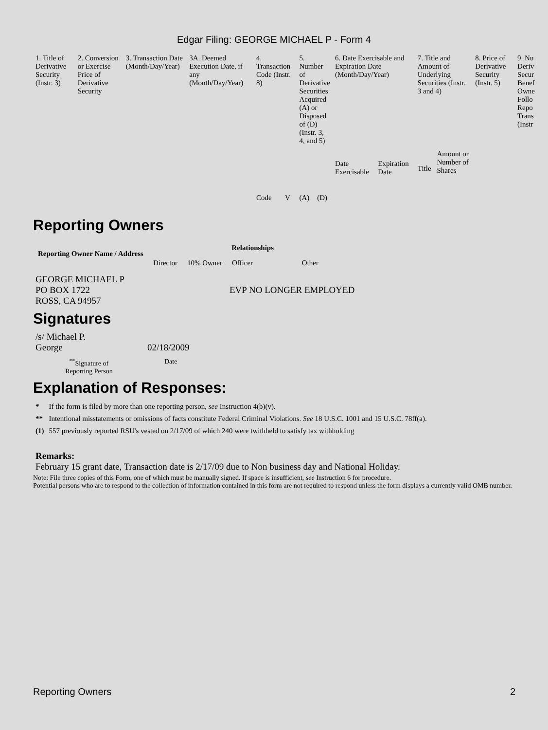Edgar Filing: GEORGE MICHAEL P - Form 4
| 1. Title of Derivative Security (Instr. 3) | 2. Conversion or Exercise Price of Derivative Security | 3. Transaction Date (Month/Day/Year) | 3A. Deemed Execution Date, if any (Month/Day/Year) | 4. Transaction Code (Instr. 8) | | 5. Number of Derivative Securities Acquired (A) or Disposed of (D) (Instr. 3, 4, and 5) | | 6. Date Exercisable and Expiration Date (Month/Day/Year) | | 7. Title and Amount of Underlying Securities (Instr. 3 and 4) | | 8. Price of Derivative Security (Instr. 5) | 9. Nu Deriv Secur Benef Owne Follo Repo Trans (Instr |
| | | | | Code | V | (A) | (D) | Date Exercisable | Expiration Date | Title | Amount or Number of Shares | | |
Reporting Owners
| Reporting Owner Name / Address | Relationships | | | |
| --- | --- | --- | --- | --- |
| | Director | 10% Owner | Officer | Other |
| GEORGE MICHAEL P PO BOX 1722 ROSS, CA 94957 | | | EVP NO LONGER EMPLOYED | |
Signatures
| /s/ Michael P. George | 02/18/2009 |
| <sup>**</sup> Signature of Reporting Person | Date |
Explanation of Responses:
| * | If the form is filed by more than one reporting person, see Instruction 4(b)(v). |
| ** | Intentional misstatements or omissions of facts constitute Federal Criminal Violations. See 18 U.S.C. 1001 and 15 U.S.C. 78ff(a). |
| (1) | 557 previously reported RSU's vested on 2/17/09 of which 240 were twithheld to satisfy tax withholding |
Remarks:
February 15 grant date, Transaction date is 2/17/09 due to Non business day and National Holiday.
Note: File three copies of this Form, one of which must be manually signed. If space is insufficient, see Instruction 6 for procedure.
Potential persons who are to respond to the collection of information contained in this form are not required to respond unless the form displays a currently valid OMB number.
Reporting Owners 2